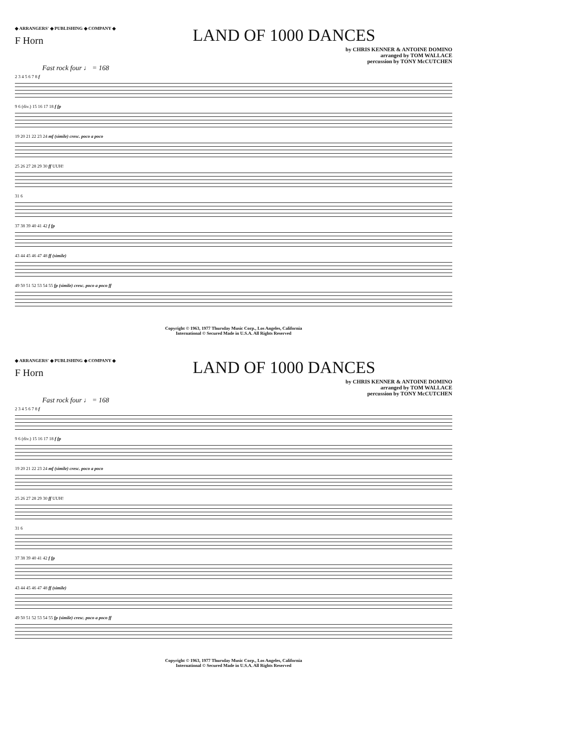◆ ARRANGERS' ◆ PUBLISHING ◆ COMPANY ◆ LAND OF 1000 DANCES
F Horn
by CHRIS KENNER & ANTOINE DOMINO
arranged by TOM WALLACE
percussion by TONY McCUTCHEN
Fast rock four ♩ = 168
2 3 4 5 6 7 8 f
9 6 (div.) 15 16 17 18 f fp
19 20 21 22 23 24 mf (simile) cresc. poco a poco
25 26 27 28 29 30 ff UUH!
31 6
37 38 39 40 41 42 f fp
43 44 45 46 47 48 ff (simile)
49 50 51 52 53 54 55 fp (simile) cresc. poco a poco ff
Copyright © 1963, 1977 Thursday Music Corp., Los Angeles, California
International © Secured Made in U.S.A. All Rights Reserved
◆ ARRANGERS' ◆ PUBLISHING ◆ COMPANY ◆ LAND OF 1000 DANCES
F Horn
by CHRIS KENNER & ANTOINE DOMINO
arranged by TOM WALLACE
percussion by TONY McCUTCHEN
Fast rock four ♩ = 168
2 3 4 5 6 7 8 f
9 6 (div.) 15 16 17 18 f fp
19 20 21 22 23 24 mf (simile) cresc. poco a poco
25 26 27 28 29 30 ff UUH!
31 6
37 38 39 40 41 42 f fp
43 44 45 46 47 48 ff (simile)
49 50 51 52 53 54 55 fp (simile) cresc. poco a poco ff
Copyright © 1963, 1977 Thursday Music Corp., Los Angeles, California
International © Secured Made in U.S.A. All Rights Reserved